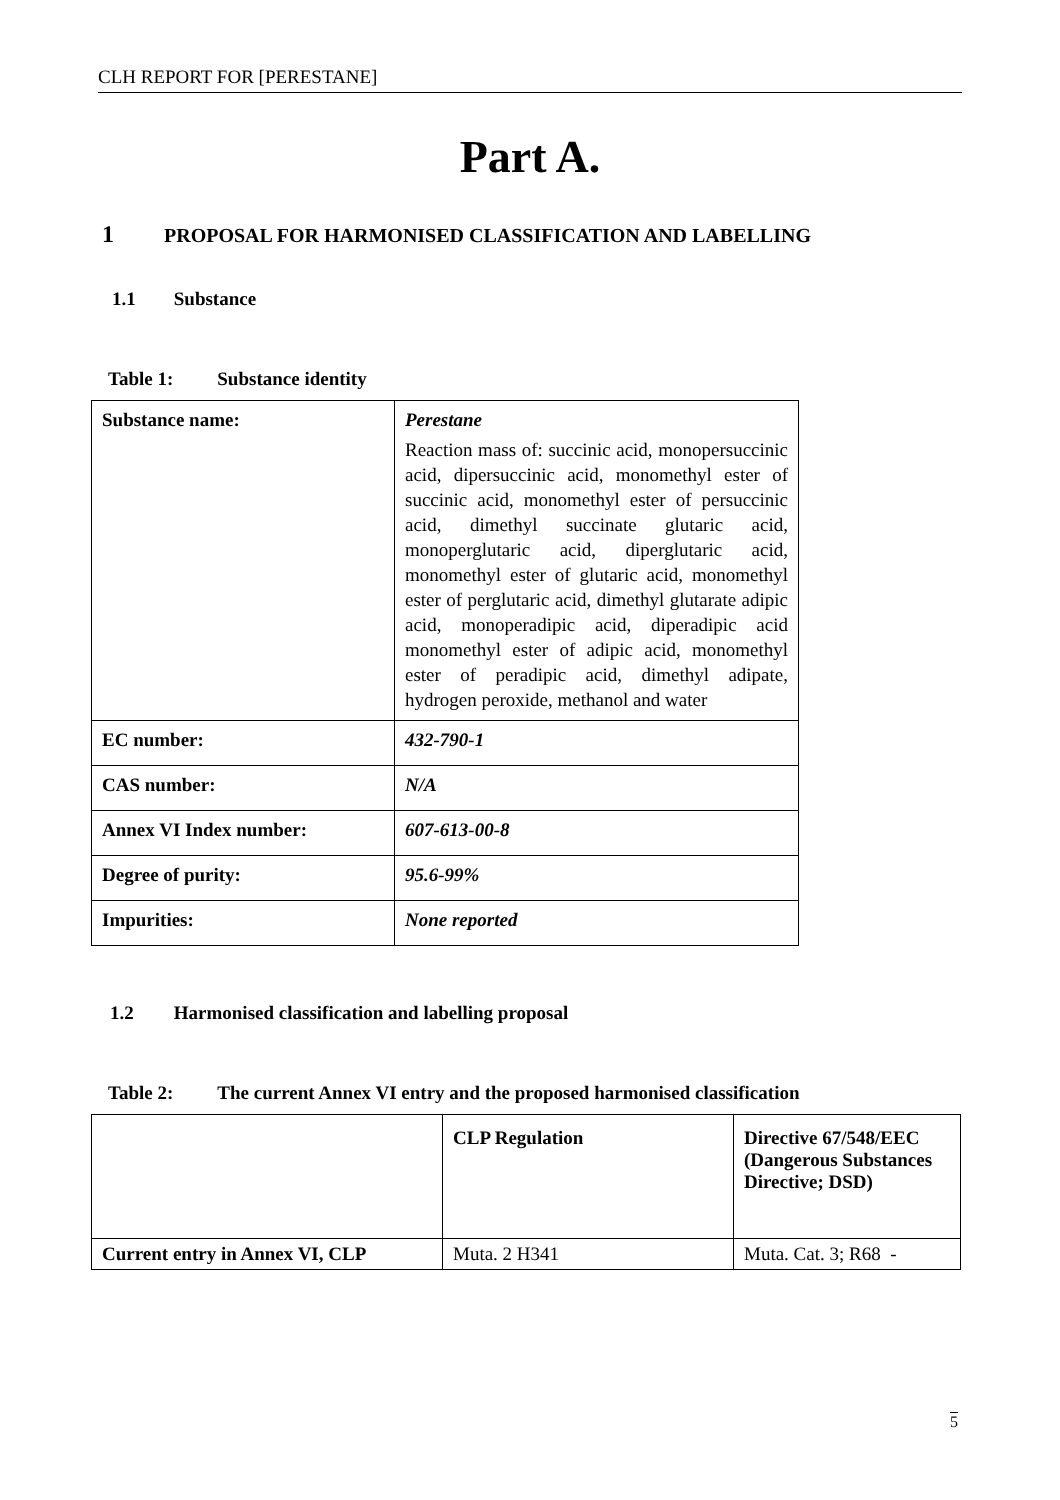CLH REPORT FOR [PERESTANE]
Part A.
1 PROPOSAL FOR HARMONISED CLASSIFICATION AND LABELLING
1.1 Substance
Table 1: Substance identity
| Substance name: | Perestane Reaction mass of: succinic acid, monopersuccinic acid, dipersuccinic acid, monomethyl ester of succinic acid, monomethyl ester of persuccinic acid, dimethyl succinate glutaric acid, monoperglutaric acid, diperglutaric acid, monomethyl ester of glutaric acid, monomethyl ester of perglutaric acid, dimethyl glutarate adipic acid, monoperadipic acid, diperadipic acid monomethyl ester of adipic acid, monomethyl ester of peradipic acid, dimethyl adipate, hydrogen peroxide, methanol and water |
| EC number: | 432-790-1 |
| CAS number: | N/A |
| Annex VI Index number: | 607-613-00-8 |
| Degree of purity: | 95.6-99% |
| Impurities: | None reported |
1.2 Harmonised classification and labelling proposal
Table 2: The current Annex VI entry and the proposed harmonised classification
| | CLP Regulation | Directive 67/548/EEC (Dangerous Substances Directive; DSD) |
| Current entry in Annex VI, CLP | Muta. 2 H341 | Muta. Cat. 3; R68 - |
5